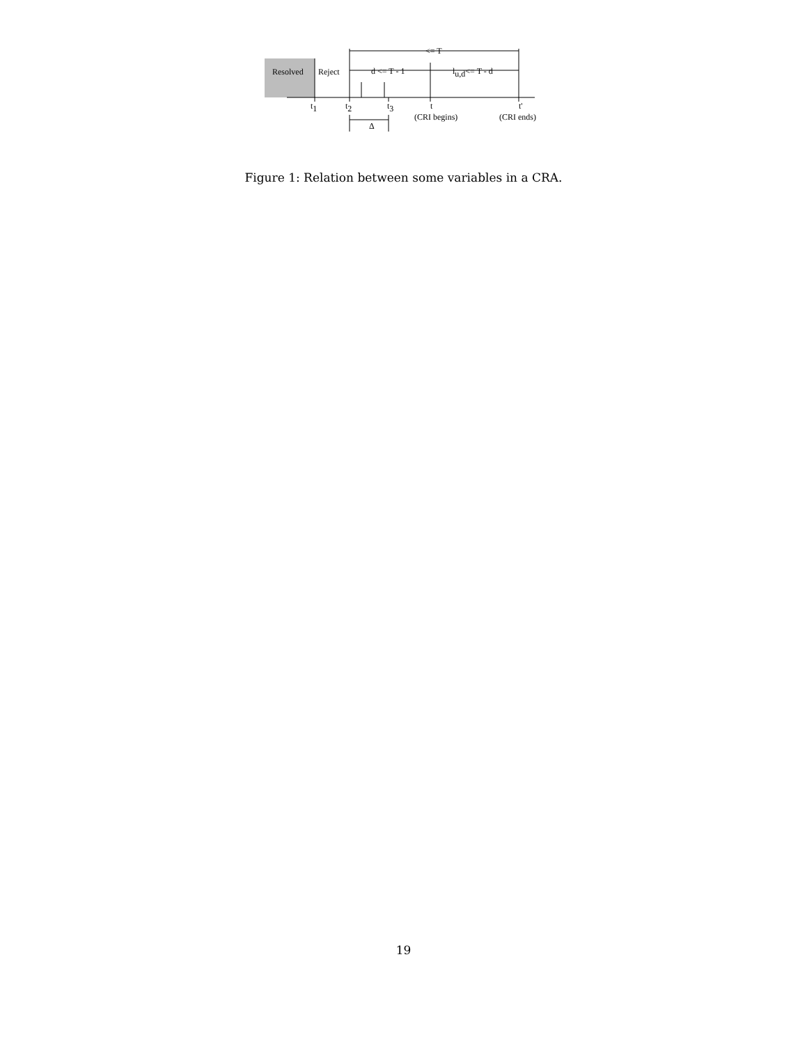Resolved
Reject
<= T
d <= T - 1
lu,d<= T - d
t1
t2
t3
t
t'
(CRI begins)
(CRI ends)
Δ
Figure 1: Relation between some variables in a CRA.
19